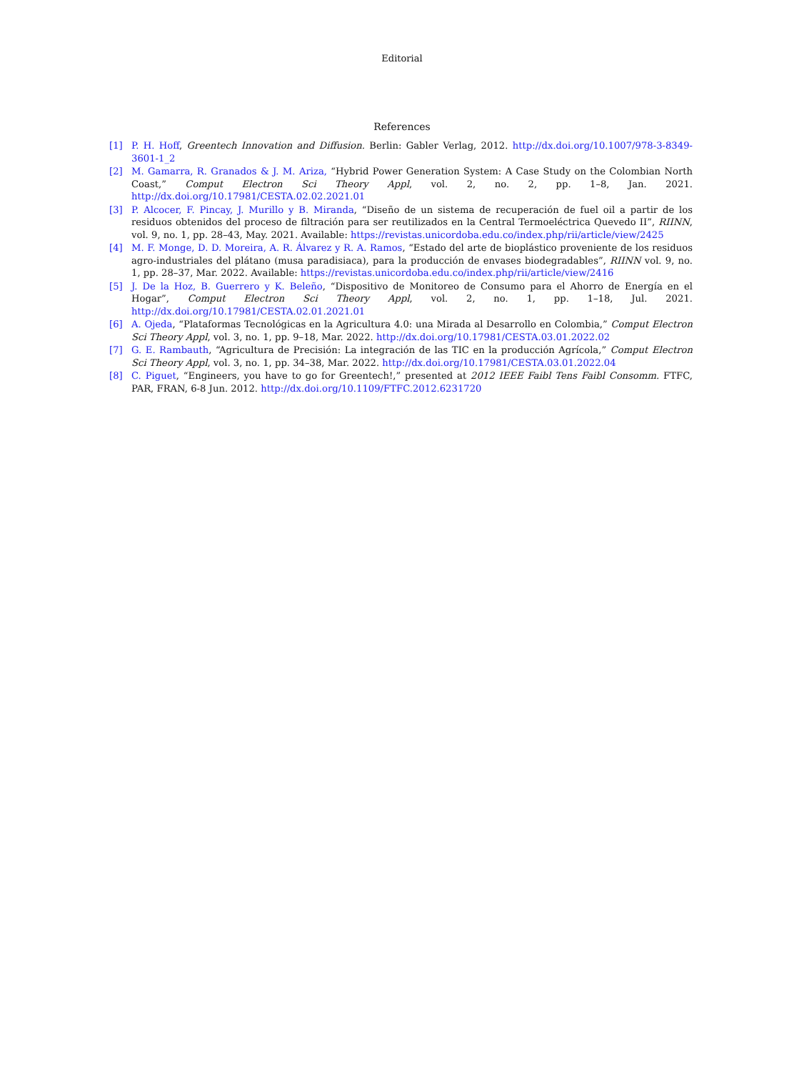Editorial
References
[1] P. H. Hoff, Greentech Innovation and Diffusion. Berlin: Gabler Verlag, 2012. http://dx.doi.org/10.1007/978-3-8349-3601-1_2
[2] M. Gamarra, R. Granados & J. M. Ariza, “Hybrid Power Generation System: A Case Study on the Colombian North Coast,” Comput Electron Sci Theory Appl, vol. 2, no. 2, pp. 1–8, Jan. 2021. http://dx.doi.org/10.17981/CESTA.02.02.2021.01
[3] P. Alcocer, F. Pincay, J. Murillo y B. Miranda, “Diseño de un sistema de recuperación de fuel oil a partir de los residuos obtenidos del proceso de filtración para ser reutilizados en la Central Termoeléctrica Quevedo II”, RIINN, vol. 9, no. 1, pp. 28–43, May. 2021. Available: https://revistas.unicordoba.edu.co/index.php/rii/article/view/2425
[4] M. F. Monge, D. D. Moreira, A. R. Álvarez y R. A. Ramos, “Estado del arte de bioplástico proveniente de los residuos agro-industriales del plátano (musa paradisiaca), para la producción de envases biodegradables”, RIINN vol. 9, no. 1, pp. 28–37, Mar. 2022. Available: https://revistas.unicordoba.edu.co/index.php/rii/article/view/2416
[5] J. De la Hoz, B. Guerrero y K. Beleño, “Dispositivo de Monitoreo de Consumo para el Ahorro de Energía en el Hogar”, Comput Electron Sci Theory Appl, vol. 2, no. 1, pp. 1–18, Jul. 2021. http://dx.doi.org/10.17981/CESTA.02.01.2021.01
[6] A. Ojeda, “Plataformas Tecnológicas en la Agricultura 4.0: una Mirada al Desarrollo en Colombia,” Comput Electron Sci Theory Appl, vol. 3, no. 1, pp. 9–18, Mar. 2022. http://dx.doi.org/10.17981/CESTA.03.01.2022.02
[7] G. E. Rambauth, “Agricultura de Precisión: La integración de las TIC en la producción Agrícola,” Comput Electron Sci Theory Appl, vol. 3, no. 1, pp. 34–38, Mar. 2022. http://dx.doi.org/10.17981/CESTA.03.01.2022.04
[8] C. Piguet, “Engineers, you have to go for Greentech!,” presented at 2012 IEEE Faibl Tens Faibl Consomm. FTFC, PAR, FRAN, 6-8 Jun. 2012. http://dx.doi.org/10.1109/FTFC.2012.6231720